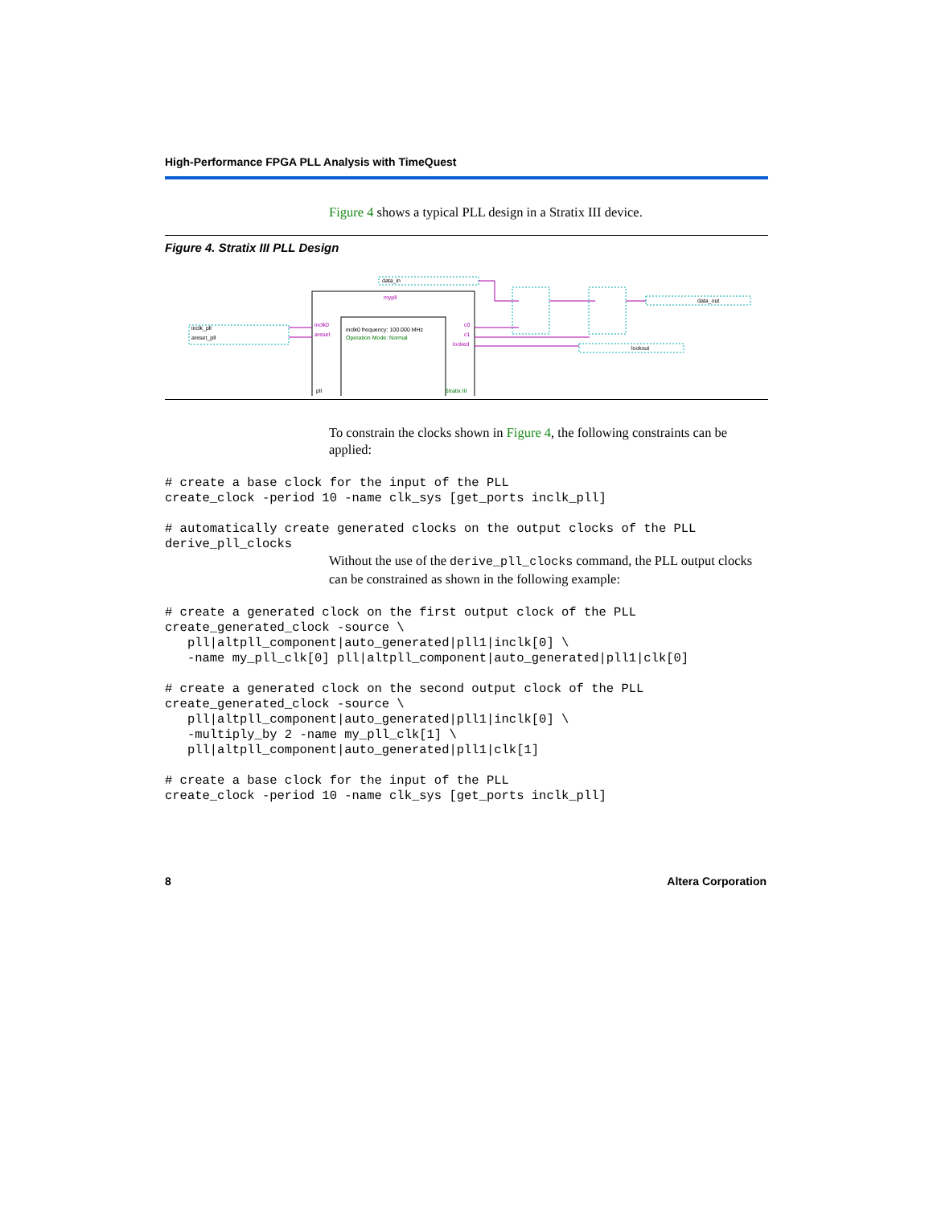High-Performance FPGA PLL Analysis with TimeQuest
Figure 4 shows a typical PLL design in a Stratix III device.
Figure 4. Stratix III PLL Design
mypll
inclk0 frequency: 100.000 MHz
Operation Mode: Normal
inclk0
areset
c0
c1
locked
pll
Stratix III
inclk_pll
areset_pll
data_in
data_out
lockout
To constrain the clocks shown in Figure 4, the following constraints can be applied:
# create a base clock for the input of the PLL
create_clock -period 10 -name clk_sys [get_ports inclk_pll]

# automatically create generated clocks on the output clocks of the PLL
derive_pll_clocks
Without the use of the derive_pll_clocks command, the PLL output clocks can be constrained as shown in the following example:
# create a generated clock on the first output clock of the PLL
create_generated_clock -source \
   pll|altpll_component|auto_generated|pll1|inclk[0] \
   -name my_pll_clk[0] pll|altpll_component|auto_generated|pll1|clk[0]

# create a generated clock on the second output clock of the PLL
create_generated_clock -source \
   pll|altpll_component|auto_generated|pll1|inclk[0] \
   -multiply_by 2 -name my_pll_clk[1] \
   pll|altpll_component|auto_generated|pll1|clk[1]

# create a base clock for the input of the PLL
create_clock -period 10 -name clk_sys [get_ports inclk_pll]
8 Altera Corporation